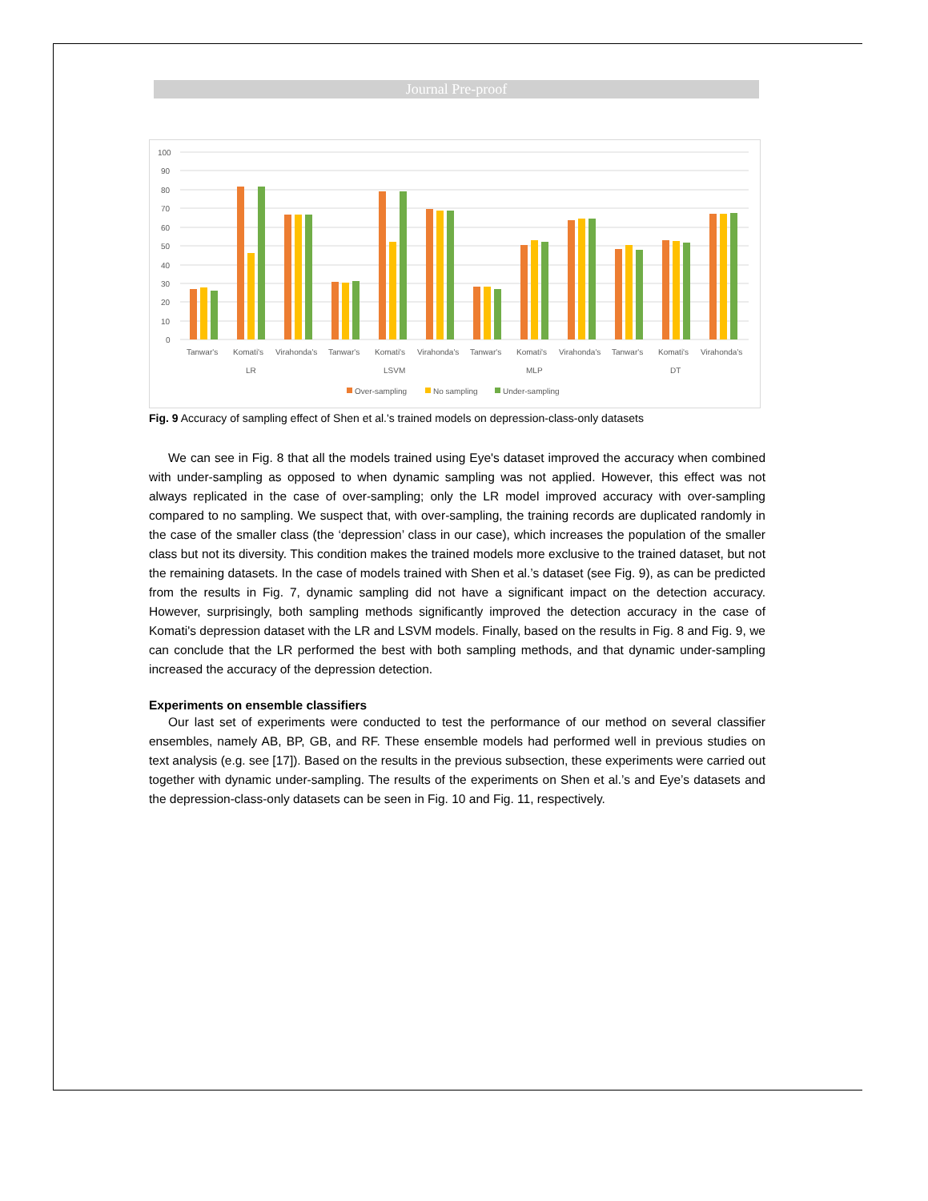Journal Pre-proof
100
90
80
70
60
50
40
30
20
10
0
Tanwar's
Komati's
Virahonda's
Tanwar's
Komati's
Virahonda's
Tanwar's
Komati's
Virahonda's
Tanwar's
Komati's
Virahonda's
LR
LSVM
MLP
DT
Over-sampling
No sampling
Under-sampling
Fig. 9 Accuracy of sampling effect of Shen et al.'s trained models on depression-class-only datasets
We can see in Fig. 8 that all the models trained using Eye's dataset improved the accuracy when combined with under-sampling as opposed to when dynamic sampling was not applied. However, this effect was not always replicated in the case of over-sampling; only the LR model improved accuracy with over-sampling compared to no sampling. We suspect that, with over-sampling, the training records are duplicated randomly in the case of the smaller class (the ‘depression’ class in our case), which increases the population of the smaller class but not its diversity. This condition makes the trained models more exclusive to the trained dataset, but not the remaining datasets. In the case of models trained with Shen et al.’s dataset (see Fig. 9), as can be predicted from the results in Fig. 7, dynamic sampling did not have a significant impact on the detection accuracy. However, surprisingly, both sampling methods significantly improved the detection accuracy in the case of Komati's depression dataset with the LR and LSVM models. Finally, based on the results in Fig. 8 and Fig. 9, we can conclude that the LR performed the best with both sampling methods, and that dynamic under-sampling increased the accuracy of the depression detection.
Experiments on ensemble classifiers
Our last set of experiments were conducted to test the performance of our method on several classifier ensembles, namely AB, BP, GB, and RF. These ensemble models had performed well in previous studies on text analysis (e.g. see [17]). Based on the results in the previous subsection, these experiments were carried out together with dynamic under-sampling. The results of the experiments on Shen et al.’s and Eye’s datasets and the depression-class-only datasets can be seen in Fig. 10 and Fig. 11, respectively.